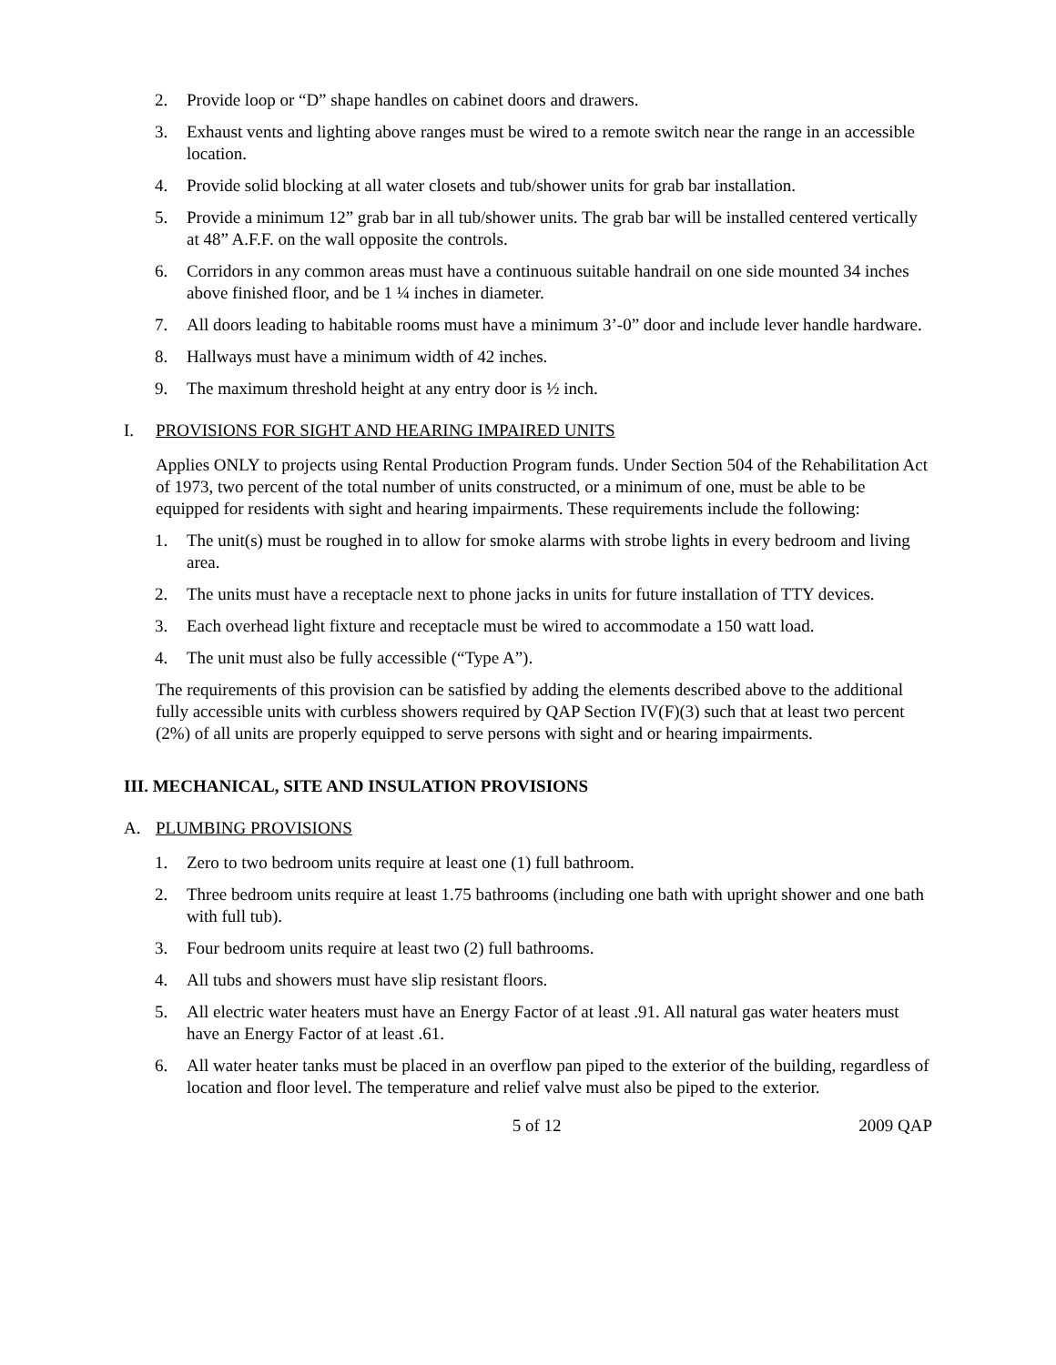2. Provide loop or “D” shape handles on cabinet doors and drawers.
3. Exhaust vents and lighting above ranges must be wired to a remote switch near the range in an accessible location.
4. Provide solid blocking at all water closets and tub/shower units for grab bar installation.
5. Provide a minimum 12” grab bar in all tub/shower units. The grab bar will be installed centered vertically at 48” A.F.F. on the wall opposite the controls.
6. Corridors in any common areas must have a continuous suitable handrail on one side mounted 34 inches above finished floor, and be 1 ¼ inches in diameter.
7. All doors leading to habitable rooms must have a minimum 3’-0” door and include lever handle hardware.
8. Hallways must have a minimum width of 42 inches.
9. The maximum threshold height at any entry door is ½ inch.
I. PROVISIONS FOR SIGHT AND HEARING IMPAIRED UNITS
Applies ONLY to projects using Rental Production Program funds. Under Section 504 of the Rehabilitation Act of 1973, two percent of the total number of units constructed, or a minimum of one, must be able to be equipped for residents with sight and hearing impairments. These requirements include the following:
1. The unit(s) must be roughed in to allow for smoke alarms with strobe lights in every bedroom and living area.
2. The units must have a receptacle next to phone jacks in units for future installation of TTY devices.
3. Each overhead light fixture and receptacle must be wired to accommodate a 150 watt load.
4. The unit must also be fully accessible (“Type A”).
The requirements of this provision can be satisfied by adding the elements described above to the additional fully accessible units with curbless showers required by QAP Section IV(F)(3) such that at least two percent (2%) of all units are properly equipped to serve persons with sight and or hearing impairments.
III. MECHANICAL, SITE AND INSULATION PROVISIONS
A. PLUMBING PROVISIONS
1. Zero to two bedroom units require at least one (1) full bathroom.
2. Three bedroom units require at least 1.75 bathrooms (including one bath with upright shower and one bath with full tub).
3. Four bedroom units require at least two (2) full bathrooms.
4. All tubs and showers must have slip resistant floors.
5. All electric water heaters must have an Energy Factor of at least .91. All natural gas water heaters must have an Energy Factor of at least .61.
6. All water heater tanks must be placed in an overflow pan piped to the exterior of the building, regardless of location and floor level. The temperature and relief valve must also be piped to the exterior.
5 of 12 2009 QAP